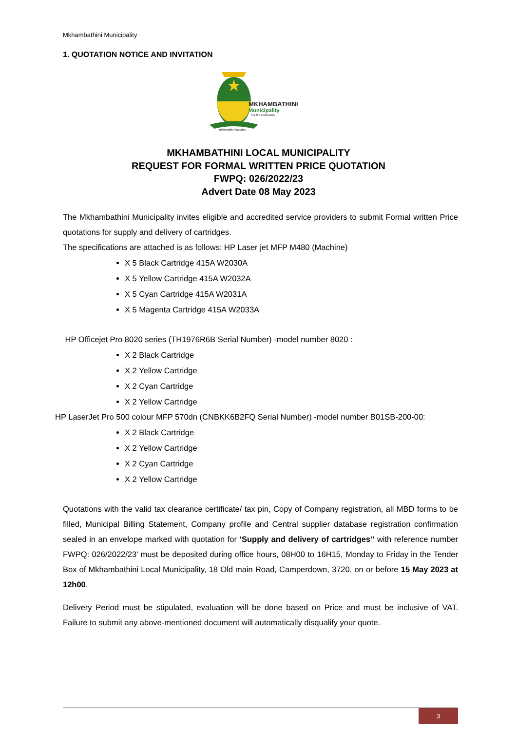Mkhambathini Municipality
1. QUOTATION NOTICE AND INVITATION
MKHAMBATHINI
Municipality
For the community
uMkhandlu Wabantu
MKHAMBATHINI LOCAL MUNICIPALITY
REQUEST FOR FORMAL WRITTEN PRICE QUOTATION
FWPQ: 026/2022/23
Advert Date 08 May 2023
The Mkhambathini Municipality invites eligible and accredited service providers to submit Formal written Price quotations for supply and delivery of cartridges.
The specifications are attached is as follows: HP Laser jet MFP M480 (Machine)
X 5 Black Cartridge 415A W2030A
X 5 Yellow Cartridge 415A W2032A
X 5 Cyan Cartridge 415A W2031A
X 5 Magenta Cartridge 415A W2033A
HP Officejet Pro 8020 series (TH1976R6B Serial Number) -model number 8020 :
X 2 Black Cartridge
X 2 Yellow Cartridge
X 2 Cyan Cartridge
X 2 Yellow Cartridge
HP LaserJet Pro 500 colour MFP 570dn (CNBKK6B2FQ Serial Number) -model number B01SB-200-00:
X 2 Black Cartridge
X 2 Yellow Cartridge
X 2 Cyan Cartridge
X 2 Yellow Cartridge
Quotations with the valid tax clearance certificate/ tax pin, Copy of Company registration, all MBD forms to be filled, Municipal Billing Statement, Company profile and Central supplier database registration confirmation sealed in an envelope marked with quotation for ‘Supply and delivery of cartridges” with reference number FWPQ: 026/2022/23’ must be deposited during office hours, 08H00 to 16H15, Monday to Friday in the Tender Box of Mkhambathini Local Municipality, 18 Old main Road, Camperdown, 3720, on or before 15 May 2023 at 12h00.
Delivery Period must be stipulated, evaluation will be done based on Price and must be inclusive of VAT. Failure to submit any above-mentioned document will automatically disqualify your quote.
3